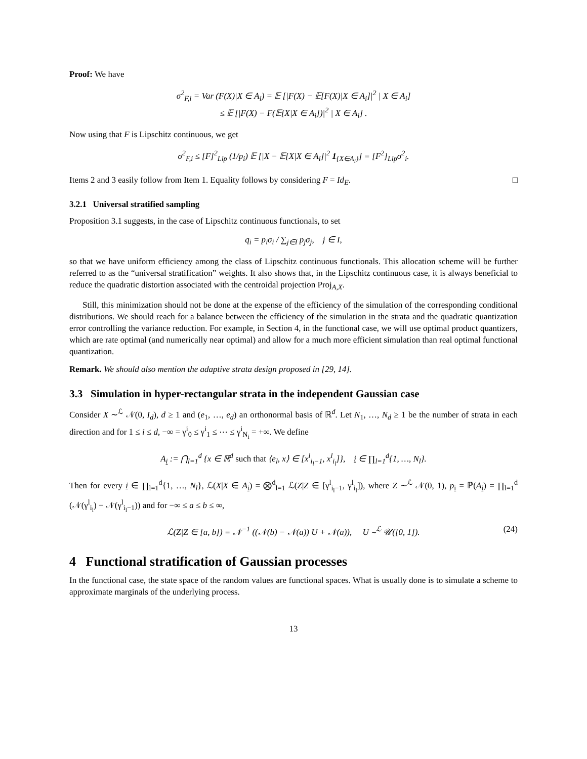Proof: We have
σ<sup>2</sup><sub>F,i</sub> = Var (F(X)|X ∈ A<sub>i</sub>) = 𝔼 [|F(X) − 𝔼[F(X)|X ∈ A<sub>i</sub>]|<sup>2</sup> | X ∈ A<sub>i</sub>]
≤ 𝔼 [|F(X) − F(𝔼[X|X ∈ A<sub>i</sub>])|<sup>2</sup> | X ∈ A<sub>i</sub>] .
Now using that F is Lipschitz continuous, we get
σ<sup>2</sup><sub>F,i</sub> ≤ [F]<sup>2</sup><sub>Lip</sub> (1/p<sub>i</sub>) 𝔼 [|X − 𝔼[X|X ∈ A<sub>i</sub>]|<sup>2</sup> 1<sub>{X∈A<sub>i</sub>}</sub>] = [F<sup>2</sup>]<sub>Lip</sub>σ<sup>2</sup><sub>i</sub>.
Items 2 and 3 easily follow from Item 1. Equality follows by considering F = Id<sub>E</sub>. □
3.2.1 Universal stratified sampling
Proposition 3.1 suggests, in the case of Lipschitz continuous functionals, to set
q<sub>i</sub> = p<sub>i</sub>σ<sub>i</sub> / ∑<sub>j∈I</sub> p<sub>j</sub>σ<sub>j</sub>, j ∈ I,
so that we have uniform efficiency among the class of Lipschitz continuous functionals. This allocation scheme will be further referred to as the “universal stratification” weights. It also shows that, in the Lipschitz continuous case, it is always beneficial to reduce the quadratic distortion associated with the centroidal projection Proj<sub>A,X</sub>.
Still, this minimization should not be done at the expense of the efficiency of the simulation of the corresponding conditional distributions. We should reach for a balance between the efficiency of the simulation in the strata and the quadratic quantization error controlling the variance reduction. For example, in Section 4, in the functional case, we will use optimal product quantizers, which are rate optimal (and numerically near optimal) and allow for a much more efficient simulation than real optimal functional quantization.
Remark. We should also mention the adaptive strata design proposed in [29, 14].
3.3 Simulation in hyper-rectangular strata in the independent Gaussian case
Consider X ∼<sup>ℒ</sup> 𝒩(0, I<sub>d</sub>), d ≥ 1 and (e<sub>1</sub>, …, e<sub>d</sub>) an orthonormal basis of ℝ<sup>d</sup>. Let N<sub>1</sub>, …, N<sub>d</sub> ≥ 1 be the number of strata in each direction and for 1 ≤ i ≤ d, −∞ = γ<sup>i</sup><sub>0</sub> ≤ γ<sup>i</sup><sub>1</sub> ≤ ⋯ ≤ γ<sup>i</sup><sub>N<sub>i</sub></sub> = +∞. We define
A<sub>i</sub> := ⋂<sub>l=1</sub><sup>d</sup> {x ∈ ℝ<sup>d</sup> such that ⟨e<sub>l</sub>, x⟩ ∈ [x<sup>l</sup><sub>i<sub>l</sub>−1</sub>, x<sup>l</sup><sub>i<sub>l</sub></sub>]}, i ∈ ∏<sub>l=1</sub><sup>d</sup>{1, …, N<sub>l</sub>}.
Then for every i ∈ ∏<sub>l=1</sub><sup>d</sup>{1, …, N<sub>l</sub>}, ℒ(X|X ∈ A<sub>i</sub>) = ⨂<sup>d</sup><sub>l=1</sub> ℒ(Z|Z ∈ [γ<sup>l</sup><sub>i<sub>l</sub>−1</sub>, γ<sup>l</sup><sub>i<sub>l</sub></sub>]), where Z ∼<sup>ℒ</sup> 𝒩(0, 1), p<sub>i</sub> = ℙ(A<sub>i</sub>) = ∏<sub>l=1</sub><sup>d</sup> (𝒩(γ<sup>l</sup><sub>i<sub>l</sub></sub>) − 𝒩(γ<sup>l</sup><sub>i<sub>l</sub>−1</sub>)) and for −∞ ≤ a ≤ b ≤ ∞,
ℒ(Z|Z ∈ [a, b]) = 𝒩<sup>−1</sup> ((𝒩(b) − 𝒩(a)) U + 𝒩(a)), U ∼<sup>ℒ</sup> 𝒰([0, 1]). (24)
4 Functional stratification of Gaussian processes
In the functional case, the state space of the random values are functional spaces. What is usually done is to simulate a scheme to approximate marginals of the underlying process.
13